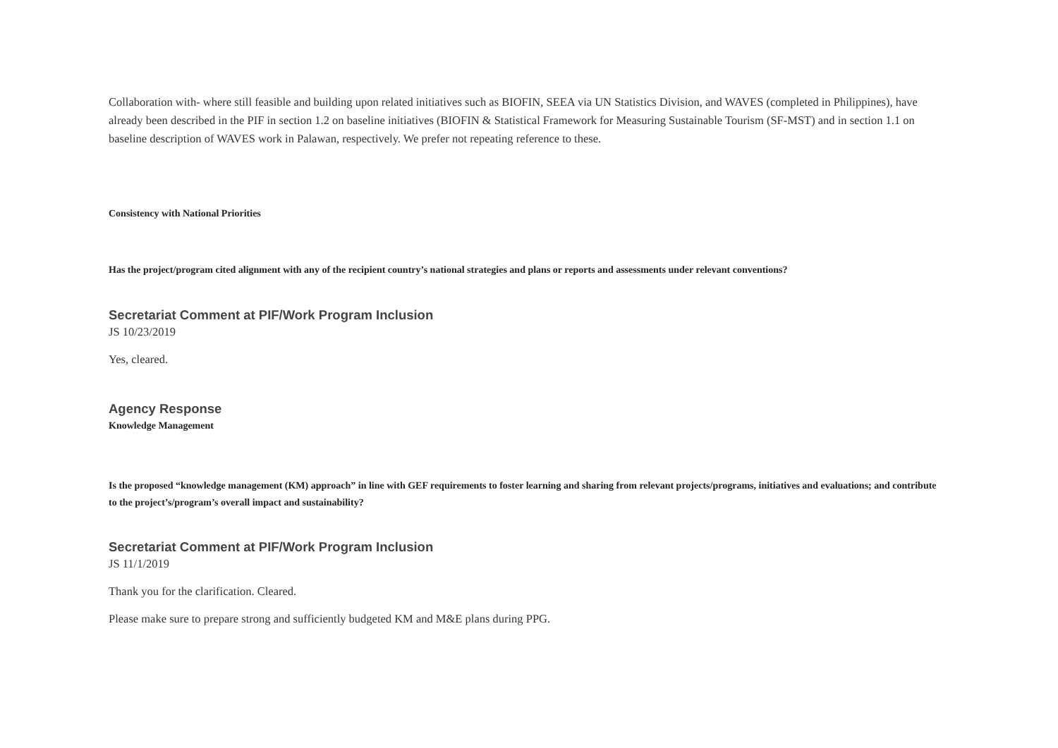Collaboration with- where still feasible and building upon related initiatives such as BIOFIN, SEEA via UN Statistics Division, and WAVES (completed in Philippines), have already been described in the PIF in section 1.2 on baseline initiatives (BIOFIN & Statistical Framework for Measuring Sustainable Tourism (SF-MST) and in section 1.1 on baseline description of WAVES work in Palawan, respectively. We prefer not repeating reference to these.
Consistency with National Priorities
Has the project/program cited alignment with any of the recipient country’s national strategies and plans or reports and assessments under relevant conventions?
Secretariat Comment at PIF/Work Program Inclusion
JS 10/23/2019
Yes, cleared.
Agency Response
Knowledge Management
Is the proposed “knowledge management (KM) approach” in line with GEF requirements to foster learning and sharing from relevant projects/programs, initiatives and evaluations; and contribute to the project’s/program’s overall impact and sustainability?
Secretariat Comment at PIF/Work Program Inclusion
JS 11/1/2019
Thank you for the clarification. Cleared.
Please make sure to prepare strong and sufficiently budgeted KM and M&E plans during PPG.